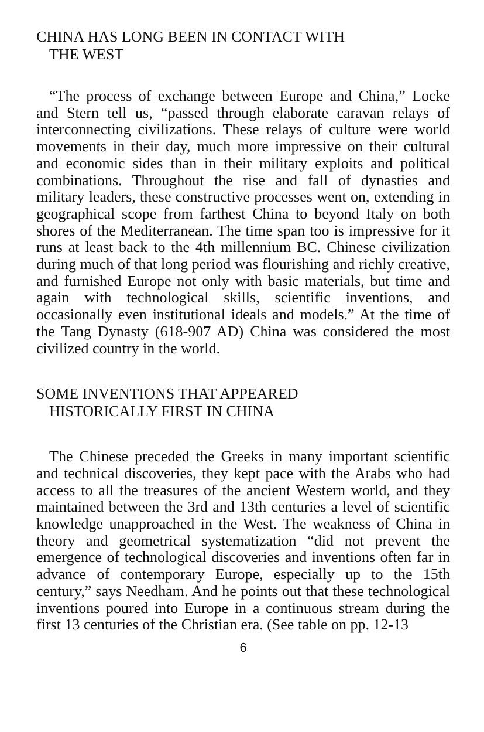CHINA HAS LONG BEEN IN CONTACT WITH
THE WEST
“The process of exchange between Europe and China,” Locke and Stern tell us, “passed through elaborate caravan relays of interconnecting civilizations. These relays of culture were world movements in their day, much more impressive on their cultural and economic sides than in their military exploits and political combinations. Throughout the rise and fall of dynasties and military leaders, these constructive processes went on, extending in geographical scope from farthest China to beyond Italy on both shores of the Mediterranean. The time span too is impressive for it runs at least back to the 4th millennium BC. Chinese civilization during much of that long period was flourishing and richly creative, and furnished Europe not only with basic materials, but time and again with technological skills, scientific inventions, and occasionally even institutional ideals and models.” At the time of the Tang Dynasty (618-907 AD) China was considered the most civilized country in the world.
SOME INVENTIONS THAT APPEARED
HISTORICALLY FIRST IN CHINA
The Chinese preceded the Greeks in many important scientific and technical discoveries, they kept pace with the Arabs who had access to all the treasures of the ancient Western world, and they maintained between the 3rd and 13th centuries a level of scientific knowledge unapproached in the West. The weakness of China in theory and geometrical systematization “did not prevent the emergence of technological discoveries and inventions often far in advance of contemporary Europe, especially up to the 15th century,” says Needham. And he points out that these technological inventions poured into Europe in a continuous stream during the first 13 centuries of the Christian era. (See table on pp. 12-13
6